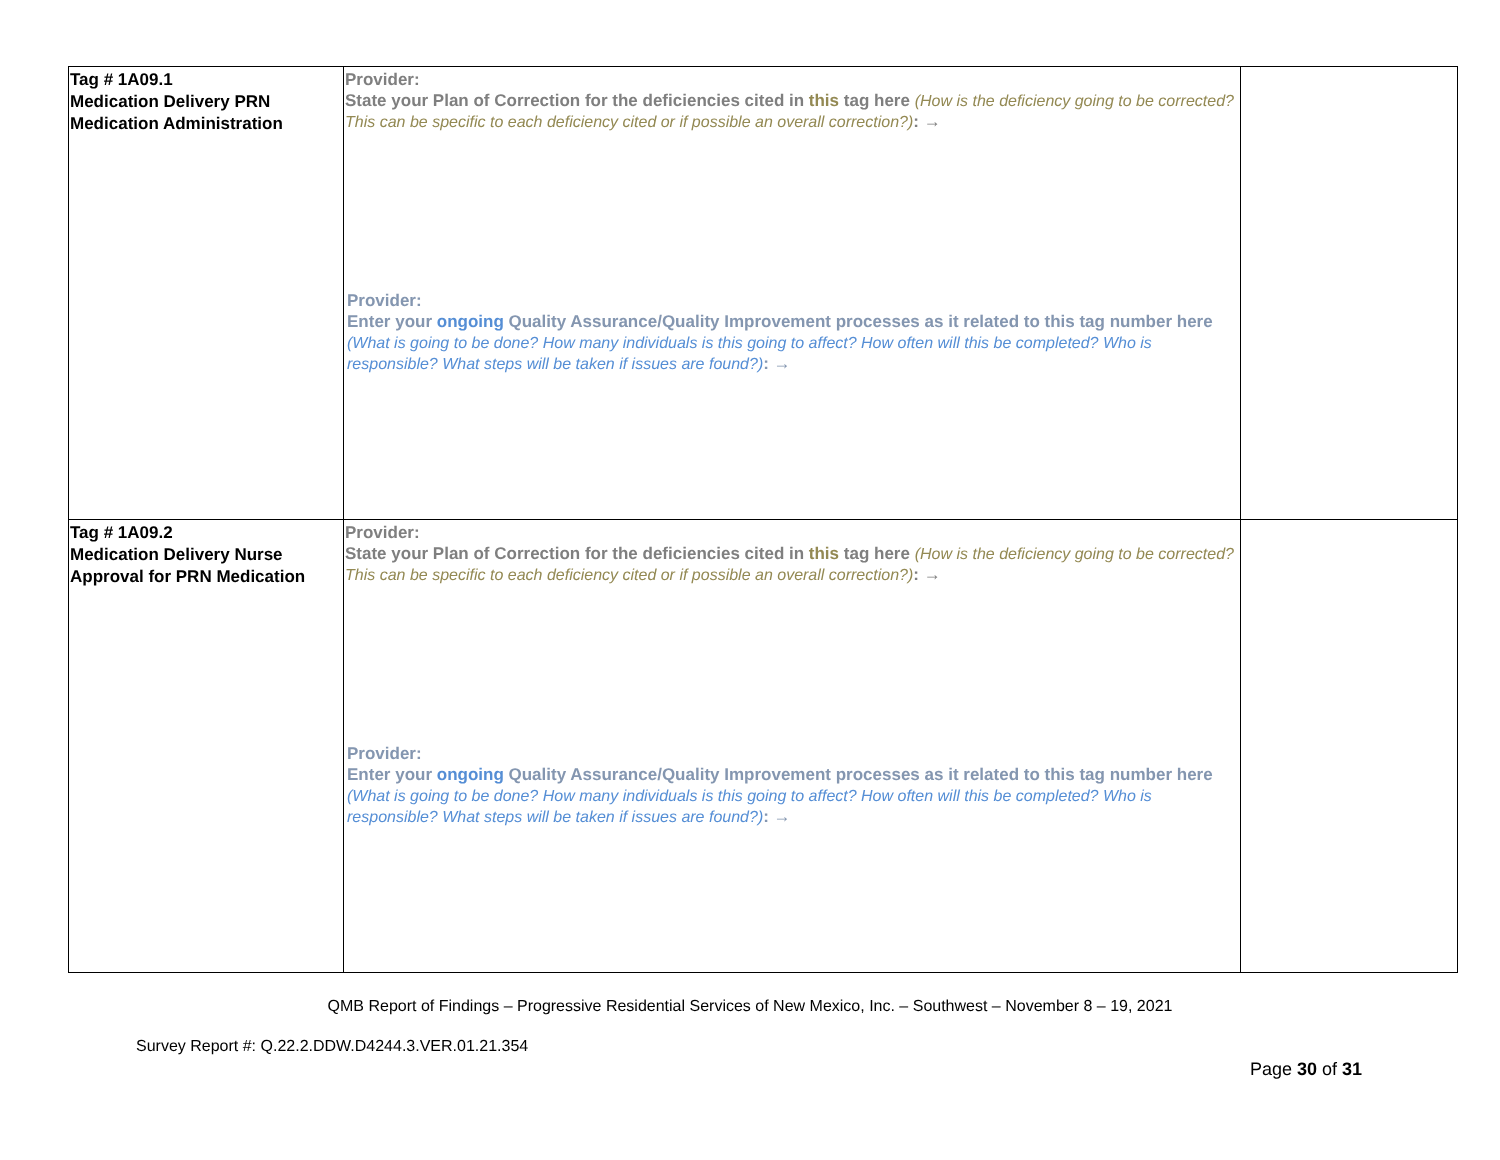| Tag # 1A09.1 Medication Delivery PRN Medication Administration | Provider: State your Plan of Correction for the deficiencies cited in this tag here (How is the deficiency going to be corrected? This can be specific to each deficiency cited or if possible an overall correction?) : → Provider: Enter your ongoing Quality Assurance/Quality Improvement processes as it related to this tag number here (What is going to be done? How many individuals is this going to affect? How often will this be completed? Who is responsible? What steps will be taken if issues are found?) : → | |
| Tag # 1A09.2 Medication Delivery Nurse Approval for PRN Medication | Provider: State your Plan of Correction for the deficiencies cited in this tag here (How is the deficiency going to be corrected? This can be specific to each deficiency cited or if possible an overall correction?) : → Provider: Enter your ongoing Quality Assurance/Quality Improvement processes as it related to this tag number here (What is going to be done? How many individuals is this going to affect? How often will this be completed? Who is responsible? What steps will be taken if issues are found?) : → | |
QMB Report of Findings – Progressive Residential Services of New Mexico, Inc. – Southwest – November 8 – 19, 2021
Survey Report #: Q.22.2.DDW.D4244.3.VER.01.21.354
Page 30 of 31